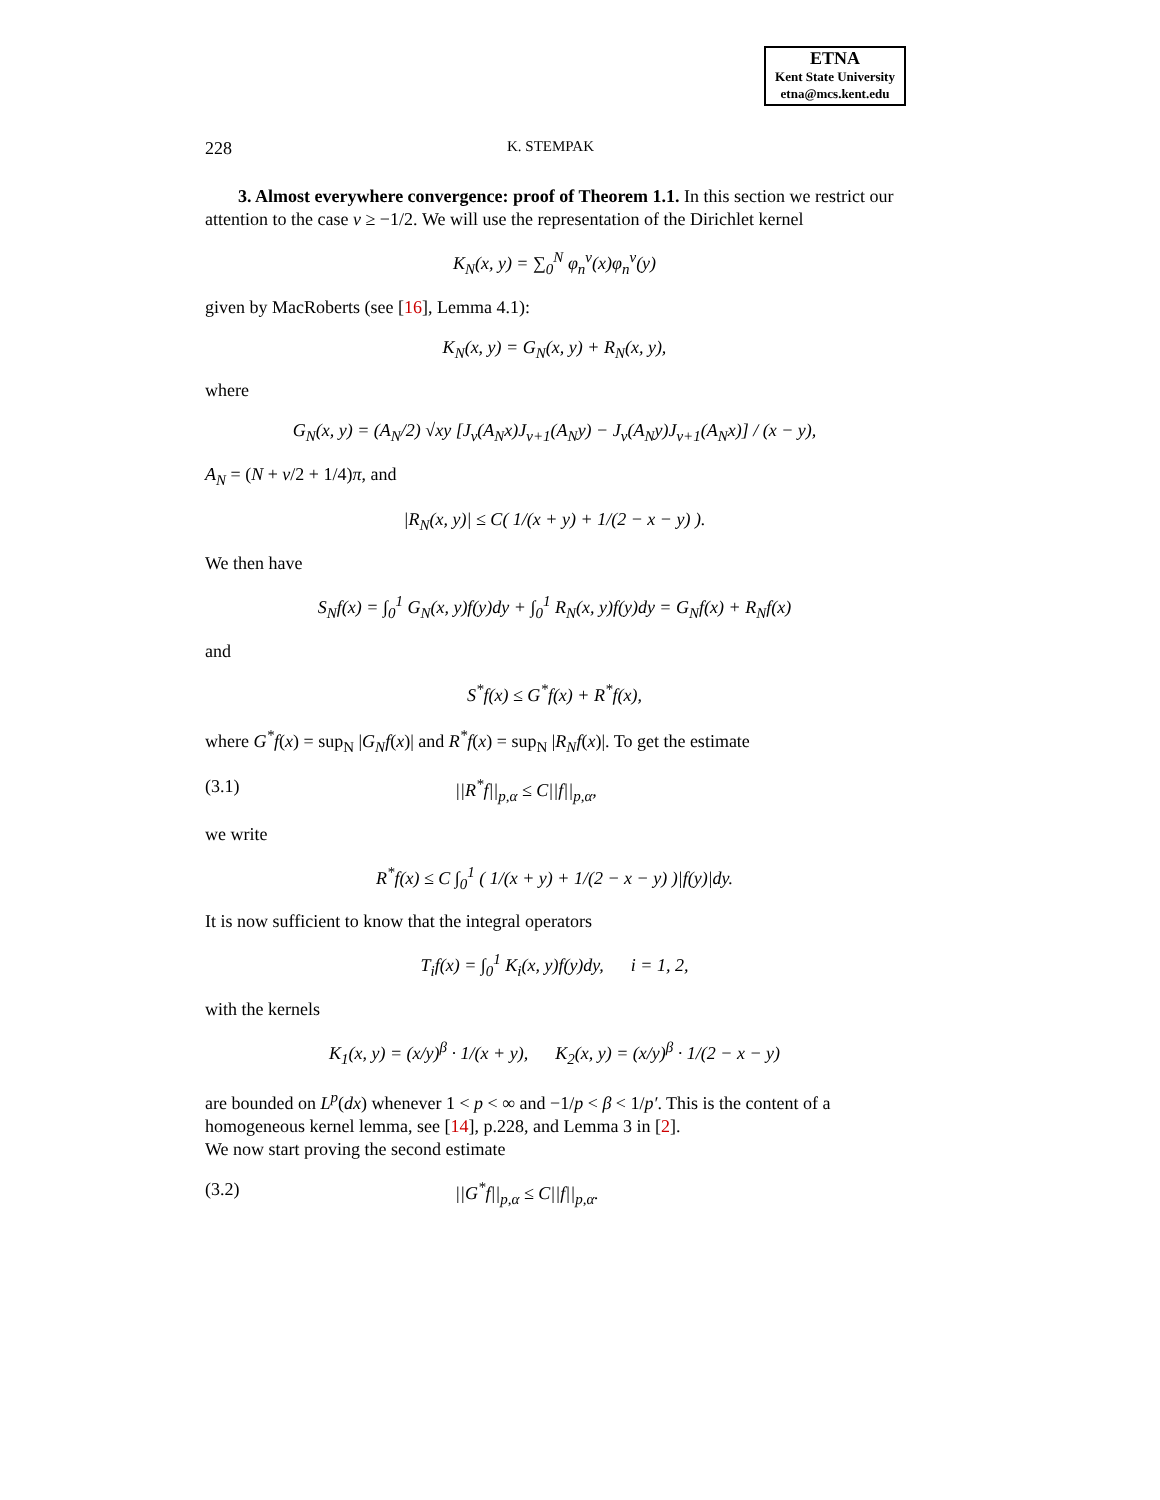ETNA
Kent State University
etna@mcs.kent.edu
228 K. STEMPAK
3. Almost everywhere convergence: proof of Theorem 1.1. In this section we restrict our attention to the case ν ≥ −1/2. We will use the representation of the Dirichlet kernel
K<sub>N</sub>(x, y) = ∑<sub>0</sub><sup>N</sup> φ<sub>n</sub><sup>ν</sup>(x)φ<sub>n</sub><sup>ν</sup>(y)
given by MacRoberts (see [16], Lemma 4.1):
K<sub>N</sub>(x, y) = G<sub>N</sub>(x, y) + R<sub>N</sub>(x, y),
where
G<sub>N</sub>(x, y) = (A<sub>N</sub>/2) √xy [J<sub>ν</sub>(A<sub>N</sub>x)J<sub>ν+1</sub>(A<sub>N</sub>y) − J<sub>ν</sub>(A<sub>N</sub>y)J<sub>ν+1</sub>(A<sub>N</sub>x)] / (x − y),
A<sub>N</sub> = (N + ν/2 + 1/4)π, and
|R<sub>N</sub>(x, y)| ≤ C( 1/(x + y) + 1/(2 − x − y) ).
We then have
S<sub>N</sub>f(x) = ∫<sub>0</sub><sup>1</sup> G<sub>N</sub>(x, y)f(y)dy + ∫<sub>0</sub><sup>1</sup> R<sub>N</sub>(x, y)f(y)dy = G<sub>N</sub>f(x) + R<sub>N</sub>f(x)
and
S<sup>*</sup>f(x) ≤ G<sup>*</sup>f(x) + R<sup>*</sup>f(x),
where G<sup>*</sup>f(x) = sup<sub>N</sub> |G<sub>N</sub>f(x)| and R<sup>*</sup>f(x) = sup<sub>N</sub> |R<sub>N</sub>f(x)|. To get the estimate
(3.1) ||R<sup>*</sup>f||<sub>p,α</sub> ≤ C||f||<sub>p,α</sub>,
we write
R<sup>*</sup>f(x) ≤ C ∫<sub>0</sub><sup>1</sup> ( 1/(x + y) + 1/(2 − x − y) )|f(y)|dy.
It is now sufficient to know that the integral operators
T<sub>i</sub>f(x) = ∫<sub>0</sub><sup>1</sup> K<sub>i</sub>(x, y)f(y)dy, i = 1, 2,
with the kernels
K<sub>1</sub>(x, y) = (x/y)<sup>β</sup> · 1/(x + y), K<sub>2</sub>(x, y) = (x/y)<sup>β</sup> · 1/(2 − x − y)
are bounded on L<sup>p</sup>(dx) whenever 1 < p < ∞ and −1/p < β < 1/p′. This is the content of a homogeneous kernel lemma, see [14], p.228, and Lemma 3 in [2].
We now start proving the second estimate
(3.2) ||G<sup>*</sup>f||<sub>p,α</sub> ≤ C||f||<sub>p,α</sub>.